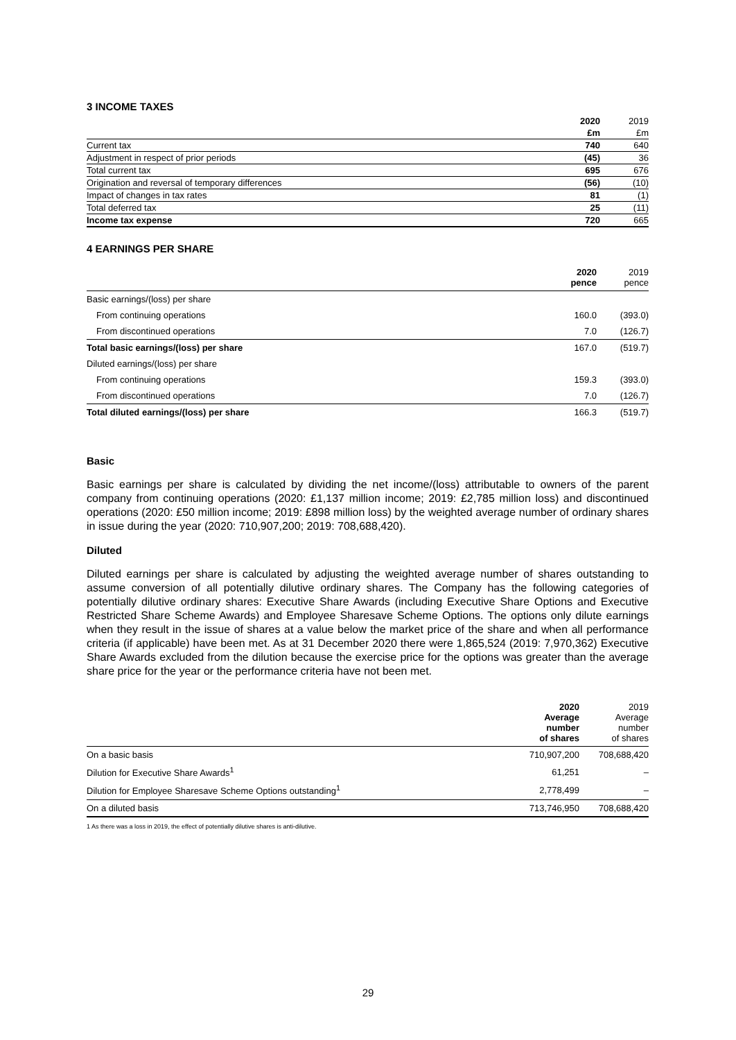3 INCOME TAXES
| | 2020 | 2019 |
| --- | --- | --- |
| | £m | £m |
| Current tax | 740 | 640 |
| Adjustment in respect of prior periods | (45) | 36 |
| Total current tax | 695 | 676 |
| Origination and reversal of temporary differences | (56) | (10) |
| Impact of changes in tax rates | 81 | (1) |
| Total deferred tax | 25 | (11) |
| Income tax expense | 720 | 665 |
4 EARNINGS PER SHARE
| | 2020 pence | 2019 pence |
| --- | --- | --- |
| Basic earnings/(loss) per share | | |
| From continuing operations | 160.0 | (393.0) |
| From discontinued operations | 7.0 | (126.7) |
| Total basic earnings/(loss) per share | 167.0 | (519.7) |
| Diluted earnings/(loss) per share | | |
| From continuing operations | 159.3 | (393.0) |
| From discontinued operations | 7.0 | (126.7) |
| Total diluted earnings/(loss) per share | 166.3 | (519.7) |
Basic
Basic earnings per share is calculated by dividing the net income/(loss) attributable to owners of the parent company from continuing operations (2020: £1,137 million income; 2019: £2,785 million loss) and discontinued operations (2020: £50 million income; 2019: £898 million loss) by the weighted average number of ordinary shares in issue during the year (2020: 710,907,200; 2019: 708,688,420).
Diluted
Diluted earnings per share is calculated by adjusting the weighted average number of shares outstanding to assume conversion of all potentially dilutive ordinary shares. The Company has the following categories of potentially dilutive ordinary shares: Executive Share Awards (including Executive Share Options and Executive Restricted Share Scheme Awards) and Employee Sharesave Scheme Options. The options only dilute earnings when they result in the issue of shares at a value below the market price of the share and when all performance criteria (if applicable) have been met. As at 31 December 2020 there were 1,865,524 (2019: 7,970,362) Executive Share Awards excluded from the dilution because the exercise price for the options was greater than the average share price for the year or the performance criteria have not been met.
| | 2020 Average number of shares | 2019 Average number of shares |
| --- | --- | --- |
| On a basic basis | 710,907,200 | 708,688,420 |
| Dilution for Executive Share Awards<sup>1</sup> | 61,251 | – |
| Dilution for Employee Sharesave Scheme Options outstanding<sup>1</sup> | 2,778,499 | – |
| On a diluted basis | 713,746,950 | 708,688,420 |
1 As there was a loss in 2019, the effect of potentially dilutive shares is anti-dilutive.
29